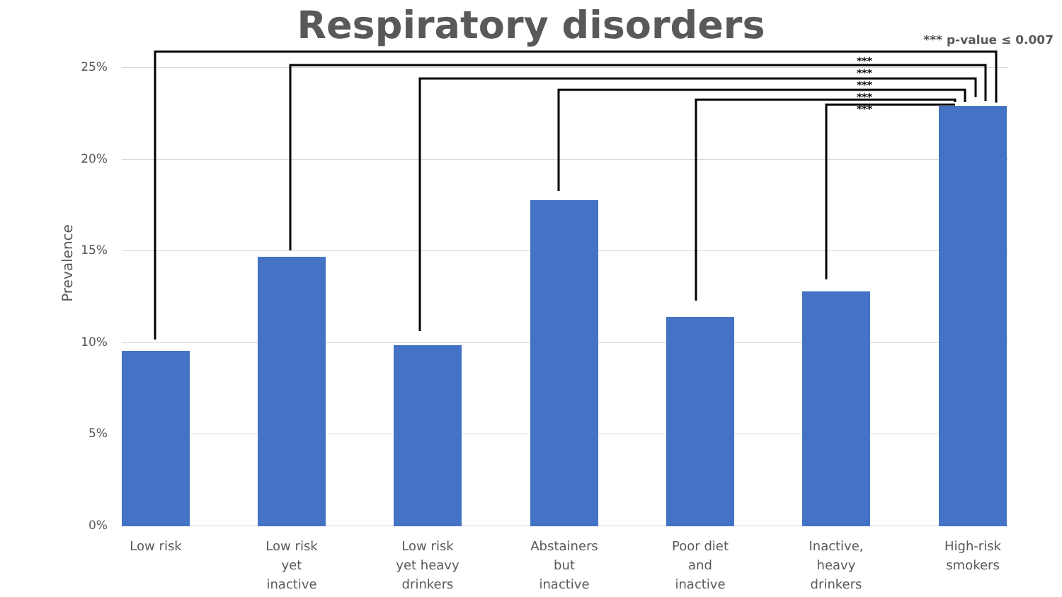Respiratory disorders
*** p-value ≤ 0.007
Prevalence
25%
20%
15%
10%
5%
0%
***
***
***
***
***
Low risk
Low risk
yet
inactive
Low risk
yet heavy
drinkers
Abstainers
but
inactive
Poor diet
and
inactive
Inactive,
heavy
drinkers
High-risk
smokers